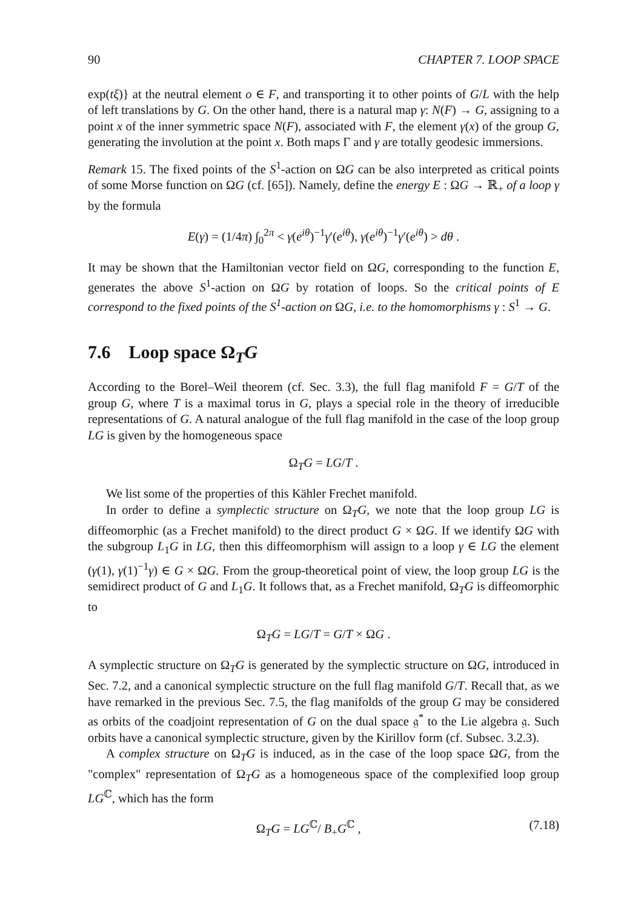90 CHAPTER 7. LOOP SPACE
exp(tξ)} at the neutral element o ∈ F, and transporting it to other points of G/L with the help of left translations by G. On the other hand, there is a natural map γ: N(F) → G, assigning to a point x of the inner symmetric space N(F), associated with F, the element γ(x) of the group G, generating the involution at the point x. Both maps Γ and γ are totally geodesic immersions.
Remark 15. The fixed points of the S<sup>1</sup>-action on ΩG can be also interpreted as critical points of some Morse function on ΩG (cf. [65]). Namely, define the energy E : ΩG → ℝ<sub>+</sub> of a loop γ by the formula
E(γ) = (1/4π) ∫<sub>0</sub><sup>2π</sup> < γ(e<sup>iθ</sup>)<sup>−1</sup>γ′(e<sup>iθ</sup>), γ(e<sup>iθ</sup>)<sup>−1</sup>γ′(e<sup>iθ</sup>) > dθ .
It may be shown that the Hamiltonian vector field on ΩG, corresponding to the function E, generates the above S<sup>1</sup>-action on ΩG by rotation of loops. So the critical points of E correspond to the fixed points of the S<sup>1</sup>-action on ΩG, i.e. to the homomorphisms γ : S<sup>1</sup> → G.
7.6 Loop space Ω<sub>T</sub>G
According to the Borel–Weil theorem (cf. Sec. 3.3), the full flag manifold F = G/T of the group G, where T is a maximal torus in G, plays a special role in the theory of irreducible representations of G. A natural analogue of the full flag manifold in the case of the loop group LG is given by the homogeneous space
Ω<sub>T</sub>G = LG/T .
We list some of the properties of this Kähler Frechet manifold.
In order to define a symplectic structure on Ω<sub>T</sub>G, we note that the loop group LG is diffeomorphic (as a Frechet manifold) to the direct product G × ΩG. If we identify ΩG with the subgroup L<sub>1</sub>G in LG, then this diffeomorphism will assign to a loop γ ∈ LG the element (γ(1), γ(1)<sup>−1</sup>γ) ∈ G × ΩG. From the group-theoretical point of view, the loop group LG is the semidirect product of G and L<sub>1</sub>G. It follows that, as a Frechet manifold, Ω<sub>T</sub>G is diffeomorphic to
Ω<sub>T</sub>G = LG/T = G/T × ΩG .
A symplectic structure on Ω<sub>T</sub>G is generated by the symplectic structure on ΩG, introduced in Sec. 7.2, and a canonical symplectic structure on the full flag manifold G/T. Recall that, as we have remarked in the previous Sec. 7.5, the flag manifolds of the group G may be considered as orbits of the coadjoint representation of G on the dual space 𝔤<sup>*</sup> to the Lie algebra 𝔤. Such orbits have a canonical symplectic structure, given by the Kirillov form (cf. Subsec. 3.2.3).
A complex structure on Ω<sub>T</sub>G is induced, as in the case of the loop space ΩG, from the "complex" representation of Ω<sub>T</sub>G as a homogeneous space of the complexified loop group LG<sup>ℂ</sup>, which has the form
Ω<sub>T</sub>G = LG<sup>ℂ</sup>/ B<sub>+</sub>G<sup>ℂ</sup> , (7.18)